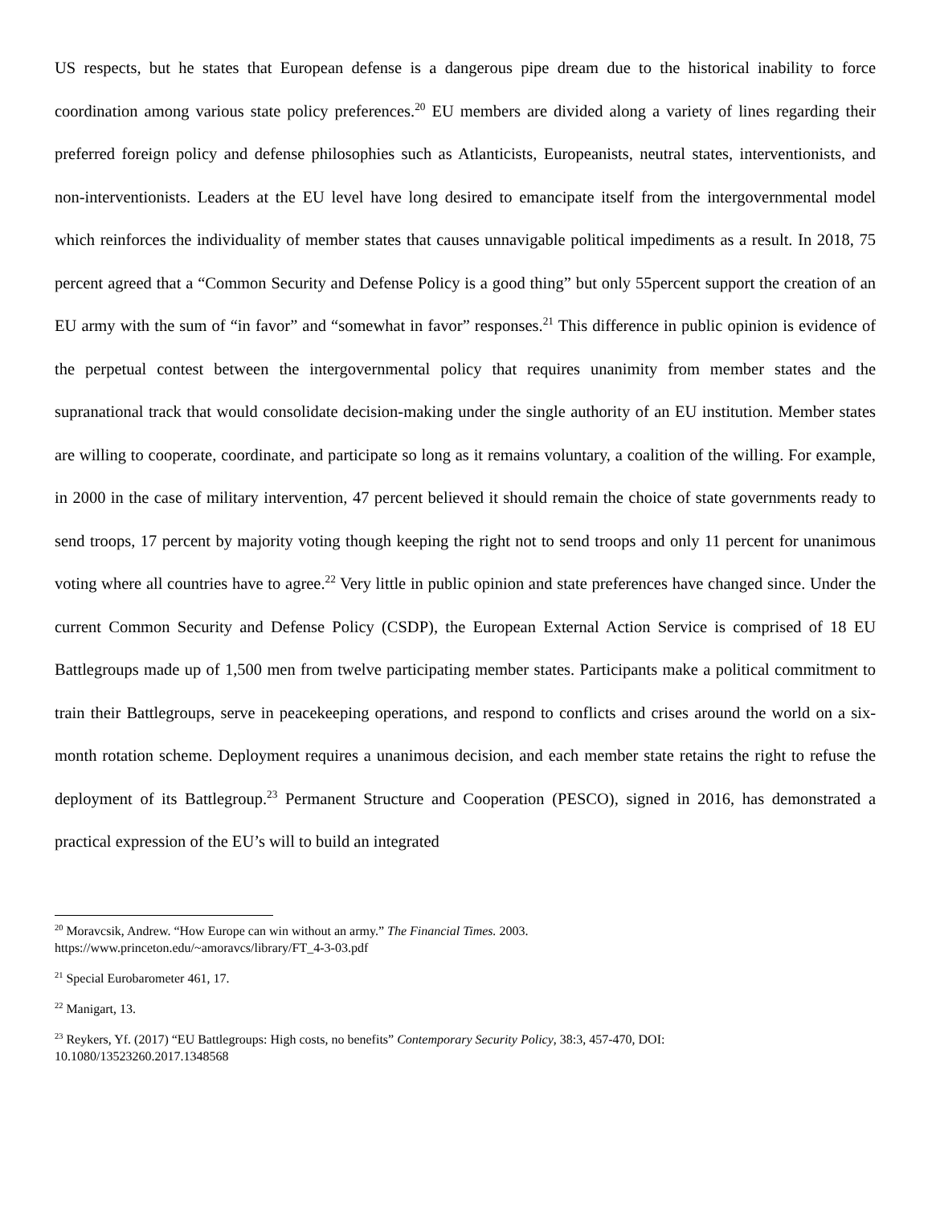US respects, but he states that European defense is a dangerous pipe dream due to the historical inability to force coordination among various state policy preferences.<sup>20</sup> EU members are divided along a variety of lines regarding their preferred foreign policy and defense philosophies such as Atlanticists, Europeanists, neutral states, interventionists, and non-interventionists. Leaders at the EU level have long desired to emancipate itself from the intergovernmental model which reinforces the individuality of member states that causes unnavigable political impediments as a result. In 2018, 75 percent agreed that a “Common Security and Defense Policy is a good thing” but only 55percent support the creation of an EU army with the sum of “in favor” and “somewhat in favor” responses.<sup>21</sup> This difference in public opinion is evidence of the perpetual contest between the intergovernmental policy that requires unanimity from member states and the supranational track that would consolidate decision-making under the single authority of an EU institution. Member states are willing to cooperate, coordinate, and participate so long as it remains voluntary, a coalition of the willing. For example, in 2000 in the case of military intervention, 47 percent believed it should remain the choice of state governments ready to send troops, 17 percent by majority voting though keeping the right not to send troops and only 11 percent for unanimous voting where all countries have to agree.<sup>22</sup> Very little in public opinion and state preferences have changed since. Under the current Common Security and Defense Policy (CSDP), the European External Action Service is comprised of 18 EU Battlegroups made up of 1,500 men from twelve participating member states. Participants make a political commitment to train their Battlegroups, serve in peacekeeping operations, and respond to conflicts and crises around the world on a six-month rotation scheme. Deployment requires a unanimous decision, and each member state retains the right to refuse the deployment of its Battlegroup.<sup>23</sup> Permanent Structure and Cooperation (PESCO), signed in 2016, has demonstrated a practical expression of the EU’s will to build an integrated
<sup>20</sup> Moravcsik, Andrew. “How Europe can win without an army.” The Financial Times. 2003. https://www.princeton.edu/~amoravcs/library/FT_4-3-03.pdf
<sup>21</sup> Special Eurobarometer 461, 17.
<sup>22</sup> Manigart, 13.
<sup>23</sup> Reykers, Yf. (2017) “EU Battlegroups: High costs, no benefits” Contemporary Security Policy, 38:3, 457-470, DOI: 10.1080/13523260.2017.1348568